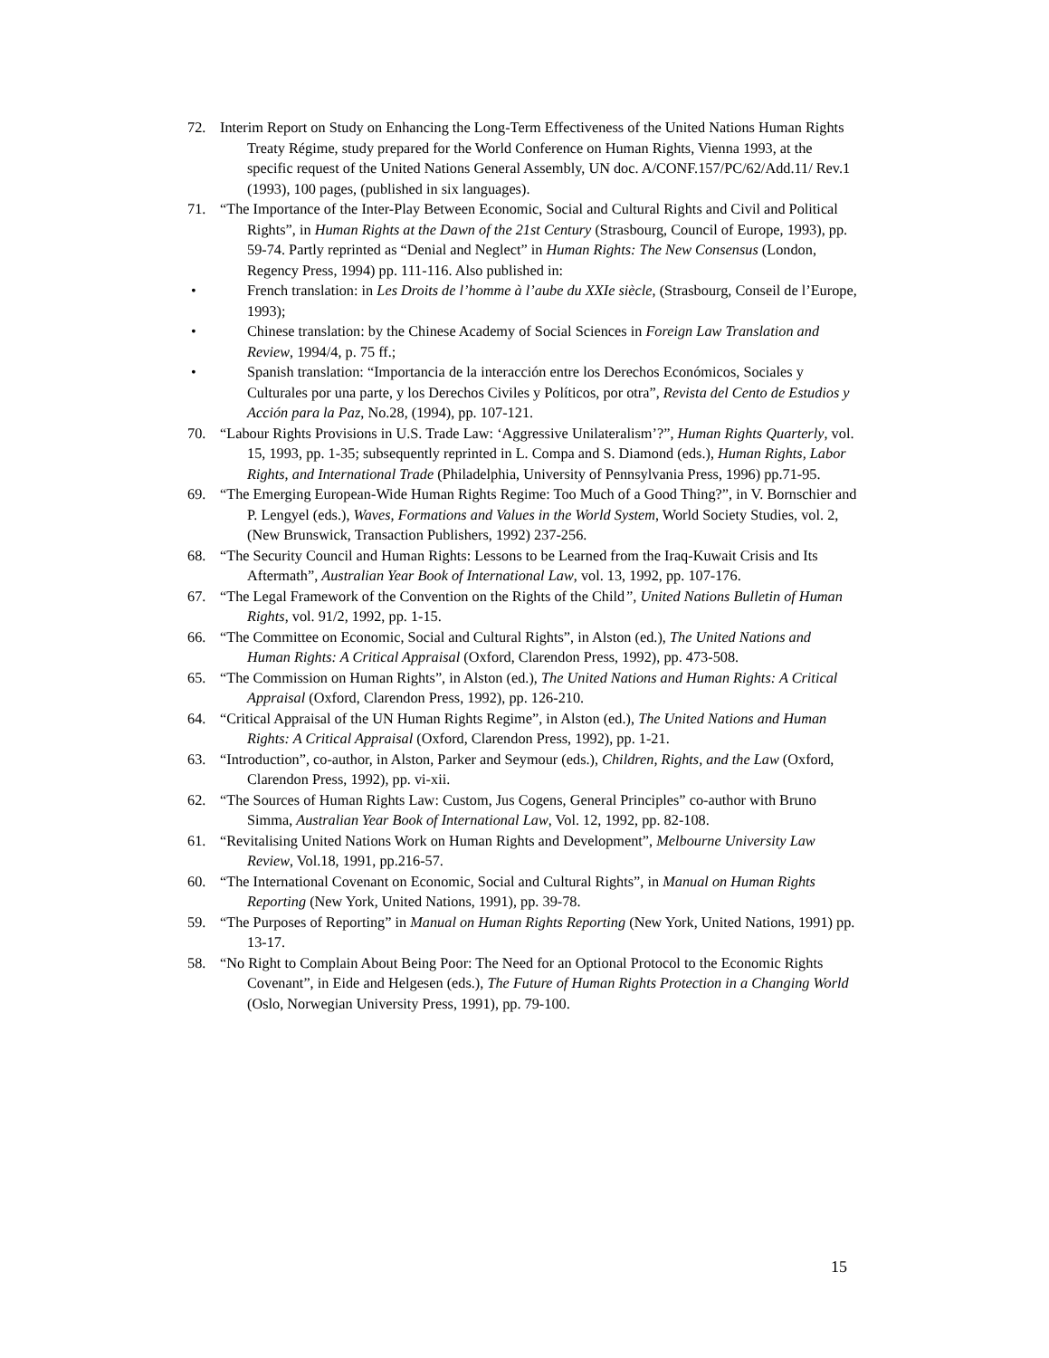72. Interim Report on Study on Enhancing the Long-Term Effectiveness of the United Nations Human Rights Treaty Régime, study prepared for the World Conference on Human Rights, Vienna 1993, at the specific request of the United Nations General Assembly, UN doc. A/CONF.157/PC/62/Add.11/ Rev.1 (1993), 100 pages, (published in six languages).
71. “The Importance of the Inter-Play Between Economic, Social and Cultural Rights and Civil and Political Rights”, in Human Rights at the Dawn of the 21st Century (Strasbourg, Council of Europe, 1993), pp. 59-74. Partly reprinted as “Denial and Neglect” in Human Rights: The New Consensus (London, Regency Press, 1994) pp. 111-116. Also published in:
• French translation: in Les Droits de l’homme à l’aube du XXIe siècle, (Strasbourg, Conseil de l’Europe, 1993);
• Chinese translation: by the Chinese Academy of Social Sciences in Foreign Law Translation and Review, 1994/4, p. 75 ff.;
• Spanish translation: “Importancia de la interacción entre los Derechos Económicos, Sociales y Culturales por una parte, y los Derechos Civiles y Políticos, por otra”, Revista del Cento de Estudios y Acción para la Paz, No.28, (1994), pp. 107-121.
70. “Labour Rights Provisions in U.S. Trade Law: ‘Aggressive Unilateralism’?”, Human Rights Quarterly, vol. 15, 1993, pp. 1-35; subsequently reprinted in L. Compa and S. Diamond (eds.), Human Rights, Labor Rights, and International Trade (Philadelphia, University of Pennsylvania Press, 1996) pp.71-95.
69. “The Emerging European-Wide Human Rights Regime: Too Much of a Good Thing?”, in V. Bornschier and P. Lengyel (eds.), Waves, Formations and Values in the World System, World Society Studies, vol. 2, (New Brunswick, Transaction Publishers, 1992) 237-256.
68. “The Security Council and Human Rights: Lessons to be Learned from the Iraq-Kuwait Crisis and Its Aftermath”, Australian Year Book of International Law, vol. 13, 1992, pp. 107-176.
67. “The Legal Framework of the Convention on the Rights of the Child”, United Nations Bulletin of Human Rights, vol. 91/2, 1992, pp. 1-15.
66. “The Committee on Economic, Social and Cultural Rights”, in Alston (ed.), The United Nations and Human Rights: A Critical Appraisal (Oxford, Clarendon Press, 1992), pp. 473-508.
65. “The Commission on Human Rights”, in Alston (ed.), The United Nations and Human Rights: A Critical Appraisal (Oxford, Clarendon Press, 1992), pp. 126-210.
64. “Critical Appraisal of the UN Human Rights Regime”, in Alston (ed.), The United Nations and Human Rights: A Critical Appraisal (Oxford, Clarendon Press, 1992), pp. 1-21.
63. “Introduction”, co-author, in Alston, Parker and Seymour (eds.), Children, Rights, and the Law (Oxford, Clarendon Press, 1992), pp. vi-xii.
62. “The Sources of Human Rights Law: Custom, Jus Cogens, General Principles” co-author with Bruno Simma, Australian Year Book of International Law, Vol. 12, 1992, pp. 82-108.
61. “Revitalising United Nations Work on Human Rights and Development”, Melbourne University Law Review, Vol.18, 1991, pp.216-57.
60. “The International Covenant on Economic, Social and Cultural Rights”, in Manual on Human Rights Reporting (New York, United Nations, 1991), pp. 39-78.
59. “The Purposes of Reporting” in Manual on Human Rights Reporting (New York, United Nations, 1991) pp. 13-17.
58. “No Right to Complain About Being Poor: The Need for an Optional Protocol to the Economic Rights Covenant”, in Eide and Helgesen (eds.), The Future of Human Rights Protection in a Changing World (Oslo, Norwegian University Press, 1991), pp. 79-100.
15